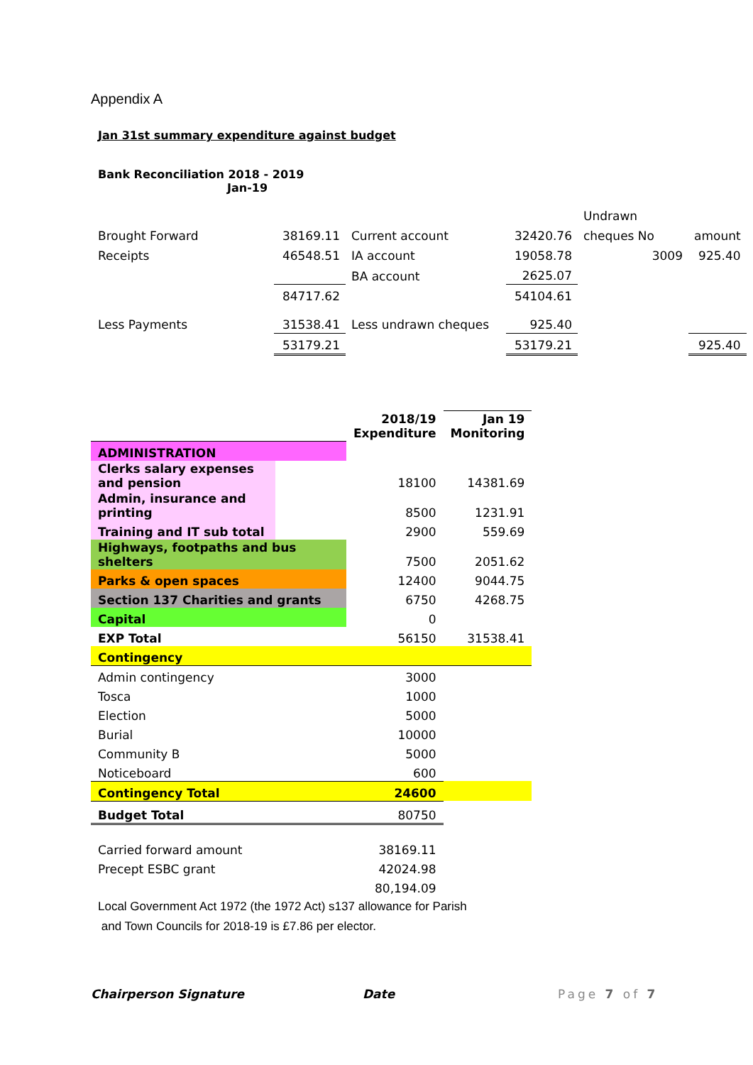Appendix A
Jan 31st summary expenditure against budget
Bank Reconciliation 2018 - 2019
Jan-19
| | | | | Undrawn | |
| Brought Forward | 38169.11 | Current account | 32420.76 | cheques No | amount |
| Receipts | 46548.51 | IA account | 19058.78 | 3009 | 925.40 |
| | | BA account | 2625.07 | | |
| | 84717.62 | | 54104.61 | | |
| Less Payments | 31538.41 | Less undrawn cheques | 925.40 | | |
| | 53179.21 | | 53179.21 | | 925.40 |
| | | 2018/19 Expenditure | Jan 19 Monitoring |
| ADMINISTRATION | | | |
| Clerks salary expenses and pension | | 18100 | 14381.69 |
| Admin, insurance and printing | | 8500 | 1231.91 |
| Training and IT sub total | | 2900 | 559.69 |
| Highways, footpaths and bus shelters | | 7500 | 2051.62 |
| Parks & open spaces | | 12400 | 9044.75 |
| Section 137 Charities and grants | | 6750 | 4268.75 |
| Capital | | 0 | |
| EXP Total | | 56150 | 31538.41 |
| Contingency | | | |
| Admin contingency | | 3000 | |
| Tosca | | 1000 | |
| Election | | 5000 | |
| Burial | | 10000 | |
| Community B | | 5000 | |
| Noticeboard | | 600 | |
| Contingency Total | | 24600 | |
| Budget Total | | 80750 | |
| Carried forward amount | | 38169.11 | |
| Precept ESBC grant | | 42024.98 | |
| | | 80,194.09 | |
| Local Government Act 1972 (the 1972 Act) s137 allowance for Parish and Town Councils for 2018-19 is £7.86 per elector. | | | |
Chairperson Signature Date Page 7 of 7